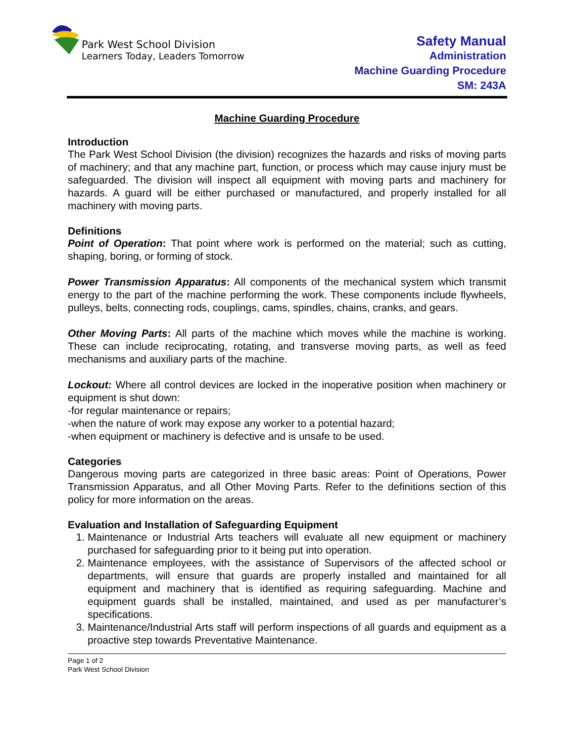Park West School Division
Learners Today, Leaders Tomorrow
Safety Manual
Administration
Machine Guarding Procedure
SM: 243A
Machine Guarding Procedure
Introduction
The Park West School Division (the division) recognizes the hazards and risks of moving parts of machinery; and that any machine part, function, or process which may cause injury must be safeguarded. The division will inspect all equipment with moving parts and machinery for hazards. A guard will be either purchased or manufactured, and properly installed for all machinery with moving parts.
Definitions
Point of Operation: That point where work is performed on the material; such as cutting, shaping, boring, or forming of stock.
Power Transmission Apparatus: All components of the mechanical system which transmit energy to the part of the machine performing the work. These components include flywheels, pulleys, belts, connecting rods, couplings, cams, spindles, chains, cranks, and gears.
Other Moving Parts: All parts of the machine which moves while the machine is working. These can include reciprocating, rotating, and transverse moving parts, as well as feed mechanisms and auxiliary parts of the machine.
Lockout: Where all control devices are locked in the inoperative position when machinery or equipment is shut down:
-for regular maintenance or repairs;
-when the nature of work may expose any worker to a potential hazard;
-when equipment or machinery is defective and is unsafe to be used.
Categories
Dangerous moving parts are categorized in three basic areas: Point of Operations, Power Transmission Apparatus, and all Other Moving Parts. Refer to the definitions section of this policy for more information on the areas.
Evaluation and Installation of Safeguarding Equipment
1. Maintenance or Industrial Arts teachers will evaluate all new equipment or machinery purchased for safeguarding prior to it being put into operation.
2. Maintenance employees, with the assistance of Supervisors of the affected school or departments, will ensure that guards are properly installed and maintained for all equipment and machinery that is identified as requiring safeguarding. Machine and equipment guards shall be installed, maintained, and used as per manufacturer’s specifications.
3. Maintenance/Industrial Arts staff will perform inspections of all guards and equipment as a proactive step towards Preventative Maintenance.
Page 1 of 2
Park West School Division